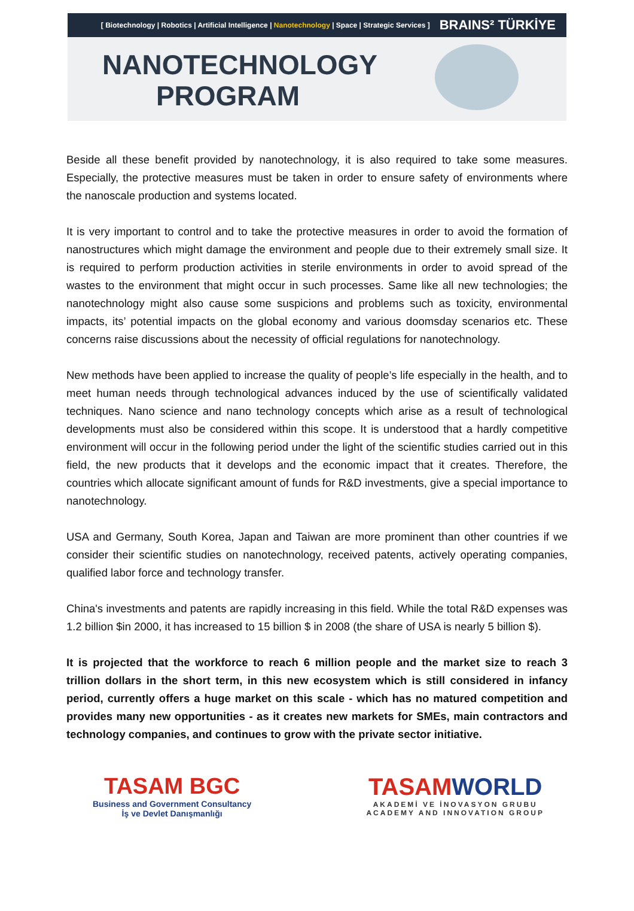[ Biotechnology | Robotics | Artificial Intelligence | Nanotechnology | Space | Strategic Services ]
BRAINS² TÜRKİYE
NANOTECHNOLOGY PROGRAM
Beside all these benefit provided by nanotechnology, it is also required to take some measures. Especially, the protective measures must be taken in order to ensure safety of environments where the nanoscale production and systems located.
It is very important to control and to take the protective measures in order to avoid the formation of nanostructures which might damage the environment and people due to their extremely small size. It is required to perform production activities in sterile environments in order to avoid spread of the wastes to the environment that might occur in such processes. Same like all new technologies; the nanotechnology might also cause some suspicions and problems such as toxicity, environmental impacts, its’ potential impacts on the global economy and various doomsday scenarios etc. These concerns raise discussions about the necessity of official regulations for nanotechnology.
New methods have been applied to increase the quality of people’s life especially in the health, and to meet human needs through technological advances induced by the use of scientifically validated techniques. Nano science and nano technology concepts which arise as a result of technological developments must also be considered within this scope. It is understood that a hardly competitive environment will occur in the following period under the light of the scientific studies carried out in this field, the new products that it develops and the economic impact that it creates. Therefore, the countries which allocate significant amount of funds for R&D investments, give a special importance to nanotechnology.
USA and Germany, South Korea, Japan and Taiwan are more prominent than other countries if we consider their scientific studies on nanotechnology, received patents, actively operating companies, qualified labor force and technology transfer.
China's investments and patents are rapidly increasing in this field. While the total R&D expenses was 1.2 billion $in 2000, it has increased to 15 billion $ in 2008 (the share of USA is nearly 5 billion $).
It is projected that the workforce to reach 6 million people and the market size to reach 3 trillion dollars in the short term, in this new ecosystem which is still considered in infancy period, currently offers a huge market on this scale - which has no matured competition and provides many new opportunities - as it creates new markets for SMEs, main contractors and technology companies, and continues to grow with the private sector initiative.
TASAM BGC
Business and Government Consultancy
İş ve Devlet Danışmanlığı
TASAMWORLD
AKADEMİ VE İNOVASYON GRUBU
ACADEMY AND INNOVATION GROUP